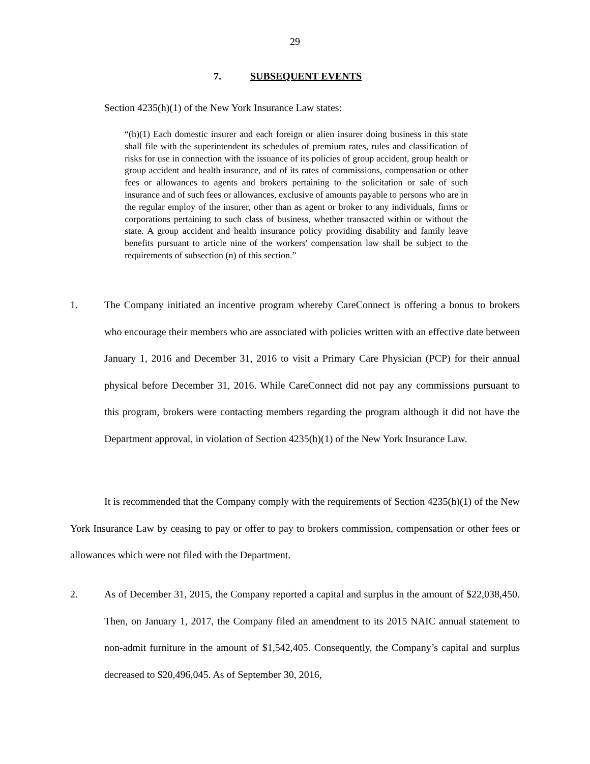29
7. SUBSEQUENT EVENTS
Section 4235(h)(1) of the New York Insurance Law states:
“(h)(1) Each domestic insurer and each foreign or alien insurer doing business in this state shall file with the superintendent its schedules of premium rates, rules and classification of risks for use in connection with the issuance of its policies of group accident, group health or group accident and health insurance, and of its rates of commissions, compensation or other fees or allowances to agents and brokers pertaining to the solicitation or sale of such insurance and of such fees or allowances, exclusive of amounts payable to persons who are in the regular employ of the insurer, other than as agent or broker to any individuals, firms or corporations pertaining to such class of business, whether transacted within or without the state. A group accident and health insurance policy providing disability and family leave benefits pursuant to article nine of the workers' compensation law shall be subject to the requirements of subsection (n) of this section.”
1. The Company initiated an incentive program whereby CareConnect is offering a bonus to brokers who encourage their members who are associated with policies written with an effective date between January 1, 2016 and December 31, 2016 to visit a Primary Care Physician (PCP) for their annual physical before December 31, 2016. While CareConnect did not pay any commissions pursuant to this program, brokers were contacting members regarding the program although it did not have the Department approval, in violation of Section 4235(h)(1) of the New York Insurance Law.
It is recommended that the Company comply with the requirements of Section 4235(h)(1) of the New York Insurance Law by ceasing to pay or offer to pay to brokers commission, compensation or other fees or allowances which were not filed with the Department.
2. As of December 31, 2015, the Company reported a capital and surplus in the amount of $22,038,450. Then, on January 1, 2017, the Company filed an amendment to its 2015 NAIC annual statement to non-admit furniture in the amount of $1,542,405. Consequently, the Company’s capital and surplus decreased to $20,496,045. As of September 30, 2016,